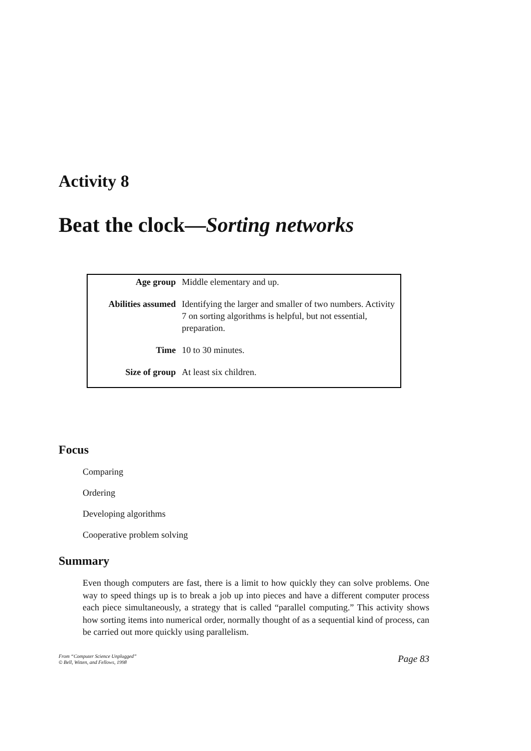Activity 8
Beat the clock—Sorting networks
| Age group | Middle elementary and up. |
| Abilities assumed | Identifying the larger and smaller of two numbers. Activity 7 on sorting algorithms is helpful, but not essential, preparation. |
| Time | 10 to 30 minutes. |
| Size of group | At least six children. |
Focus
Comparing
Ordering
Developing algorithms
Cooperative problem solving
Summary
Even though computers are fast, there is a limit to how quickly they can solve problems. One way to speed things up is to break a job up into pieces and have a different computer process each piece simultaneously, a strategy that is called “parallel computing.” This activity shows how sorting items into numerical order, normally thought of as a sequential kind of process, can be carried out more quickly using parallelism.
From “Computer Science Unplugged”
© Bell, Witten, and Fellows, 1998
Page 83